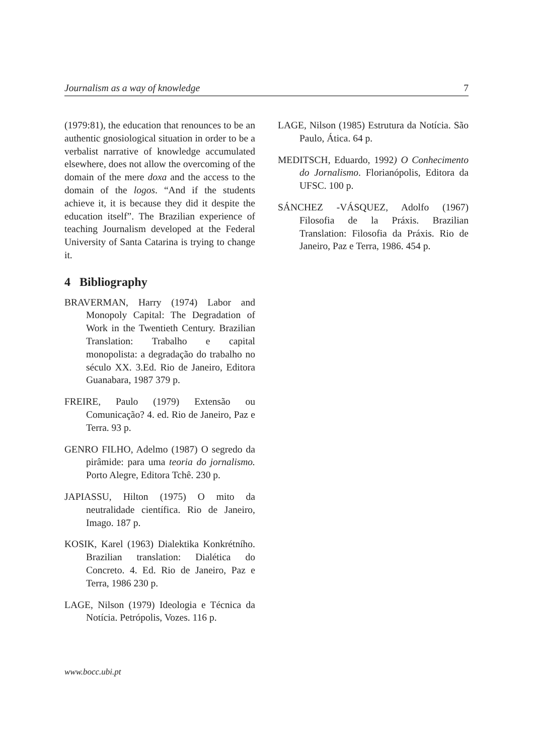Journalism as a way of knowledge 7
(1979:81), the education that renounces to be an authentic gnosiological situation in order to be a verbalist narrative of knowledge accumulated elsewhere, does not allow the overcoming of the domain of the mere doxa and the access to the domain of the logos. “And if the students achieve it, it is because they did it despite the education itself”. The Brazilian experience of teaching Journalism developed at the Federal University of Santa Catarina is trying to change it.
4 Bibliography
BRAVERMAN, Harry (1974) Labor and Monopoly Capital: The Degradation of Work in the Twentieth Century. Brazilian Translation: Trabalho e capital monopolista: a degradação do trabalho no século XX. 3.Ed. Rio de Janeiro, Editora Guanabara, 1987 379 p.
FREIRE, Paulo (1979) Extensão ou Comunicação? 4. ed. Rio de Janeiro, Paz e Terra. 93 p.
GENRO FILHO, Adelmo (1987) O segredo da pirâmide: para uma teoria do jornalismo. Porto Alegre, Editora Tchê. 230 p.
JAPIASSU, Hilton (1975) O mito da neutralidade científica. Rio de Janeiro, Imago. 187 p.
KOSIK, Karel (1963) Dialektika Konkrétního. Brazilian translation: Dialética do Concreto. 4. Ed. Rio de Janeiro, Paz e Terra, 1986 230 p.
LAGE, Nilson (1979) Ideologia e Técnica da Notícia. Petrópolis, Vozes. 116 p.
LAGE, Nilson (1985) Estrutura da Notícia. São Paulo, Ática. 64 p.
MEDITSCH, Eduardo, 1992) O Conhecimento do Jornalismo. Florianópolis, Editora da UFSC. 100 p.
SÁNCHEZ -VÁSQUEZ, Adolfo (1967) Filosofia de la Práxis. Brazilian Translation: Filosofia da Práxis. Rio de Janeiro, Paz e Terra, 1986. 454 p.
www.bocc.ubi.pt